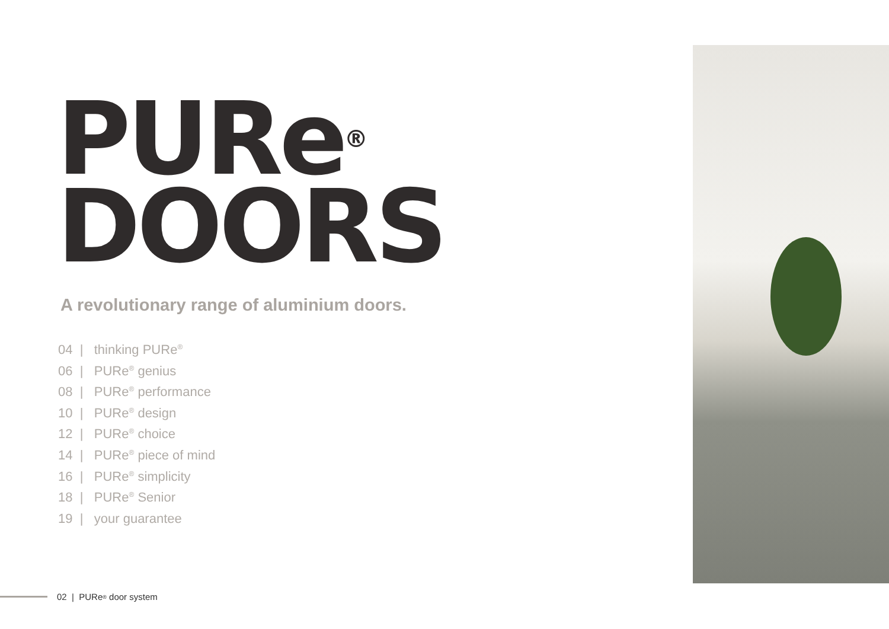PURe<sup>®</sup>
DOORS
A revolutionary range of aluminium doors.
04 | thinking PURe<sup>®</sup>
06 | PURe<sup>®</sup> genius
08 | PURe<sup>®</sup> performance
10 | PURe<sup>®</sup> design
12 | PURe<sup>®</sup> choice
14 | PURe<sup>®</sup> piece of mind
16 | PURe<sup>®</sup> simplicity
18 | PURe<sup>®</sup> Senior
19 | your guarantee
02 | PURe<sup>®</sup> door system